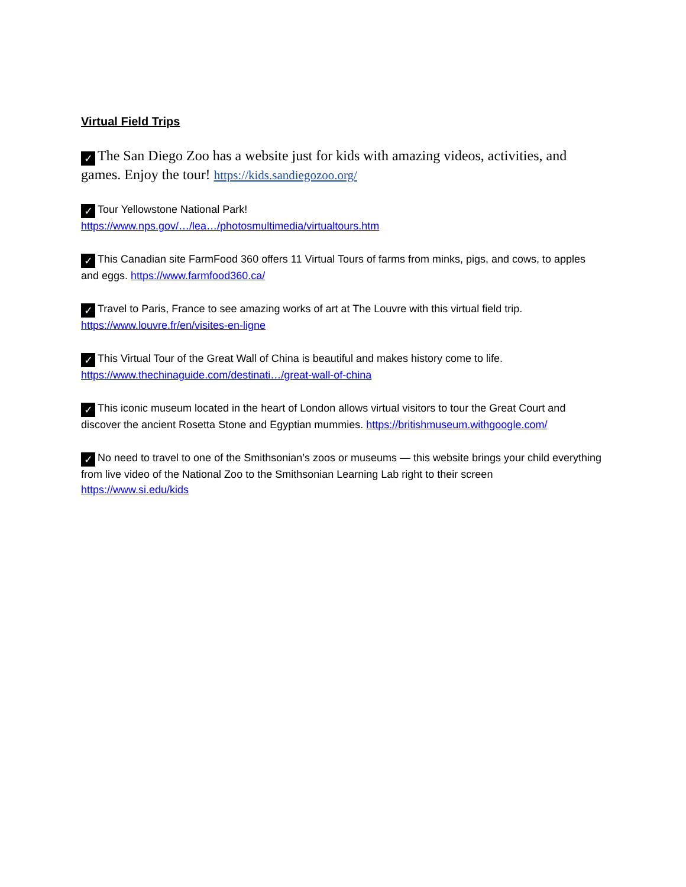Virtual Field Trips
✓ The San Diego Zoo has a website just for kids with amazing videos, activities, and games. Enjoy the tour! https://kids.sandiegozoo.org/
✓ Tour Yellowstone National Park!
https://www.nps.gov/…/lea…/photosmultimedia/virtualtours.htm
✓ This Canadian site FarmFood 360 offers 11 Virtual Tours of farms from minks, pigs, and cows, to apples and eggs. https://www.farmfood360.ca/
✓ Travel to Paris, France to see amazing works of art at The Louvre with this virtual field trip.
https://www.louvre.fr/en/visites-en-ligne
✓ This Virtual Tour of the Great Wall of China is beautiful and makes history come to life.
https://www.thechinaguide.com/destinati…/great-wall-of-china
✓ This iconic museum located in the heart of London allows virtual visitors to tour the Great Court and discover the ancient Rosetta Stone and Egyptian mummies. https://britishmuseum.withgoogle.com/
✓ No need to travel to one of the Smithsonian’s zoos or museums — this website brings your child everything from live video of the National Zoo to the Smithsonian Learning Lab right to their screen
https://www.si.edu/kids